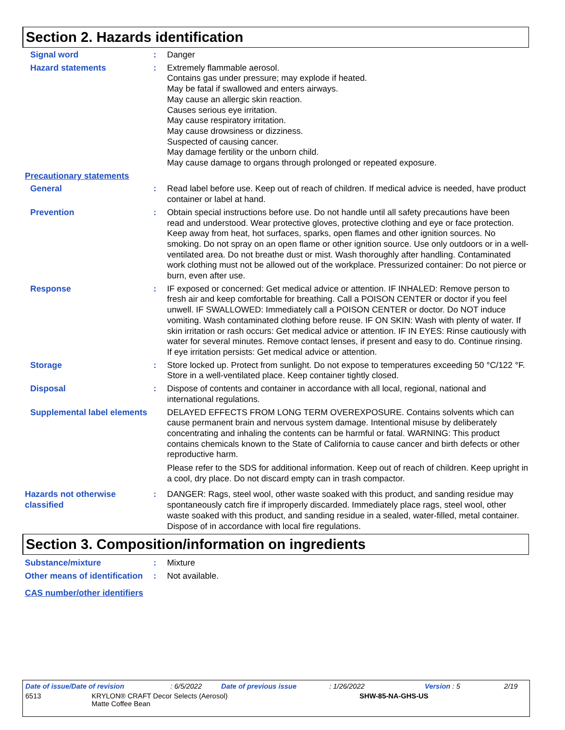Section 2. Hazards identification
Signal word : Danger
Hazard statements : Extremely flammable aerosol.
Contains gas under pressure; may explode if heated.
May be fatal if swallowed and enters airways.
May cause an allergic skin reaction.
Causes serious eye irritation.
May cause respiratory irritation.
May cause drowsiness or dizziness.
Suspected of causing cancer.
May damage fertility or the unborn child.
May cause damage to organs through prolonged or repeated exposure.
Precautionary statements
General : Read label before use. Keep out of reach of children. If medical advice is needed, have product container or label at hand.
Prevention : Obtain special instructions before use. Do not handle until all safety precautions have been read and understood. Wear protective gloves, protective clothing and eye or face protection. Keep away from heat, hot surfaces, sparks, open flames and other ignition sources. No smoking. Do not spray on an open flame or other ignition source. Use only outdoors or in a well-ventilated area. Do not breathe dust or mist. Wash thoroughly after handling. Contaminated work clothing must not be allowed out of the workplace. Pressurized container: Do not pierce or burn, even after use.
Response : IF exposed or concerned: Get medical advice or attention. IF INHALED: Remove person to fresh air and keep comfortable for breathing. Call a POISON CENTER or doctor if you feel unwell. IF SWALLOWED: Immediately call a POISON CENTER or doctor. Do NOT induce vomiting. Wash contaminated clothing before reuse. IF ON SKIN: Wash with plenty of water. If skin irritation or rash occurs: Get medical advice or attention. IF IN EYES: Rinse cautiously with water for several minutes. Remove contact lenses, if present and easy to do. Continue rinsing. If eye irritation persists: Get medical advice or attention.
Storage : Store locked up. Protect from sunlight. Do not expose to temperatures exceeding 50 °C/122 °F. Store in a well-ventilated place. Keep container tightly closed.
Disposal : Dispose of contents and container in accordance with all local, regional, national and international regulations.
Supplemental label elements
DELAYED EFFECTS FROM LONG TERM OVEREXPOSURE. Contains solvents which can cause permanent brain and nervous system damage. Intentional misuse by deliberately concentrating and inhaling the contents can be harmful or fatal. WARNING: This product contains chemicals known to the State of California to cause cancer and birth defects or other reproductive harm.
Please refer to the SDS for additional information. Keep out of reach of children. Keep upright in a cool, dry place. Do not discard empty can in trash compactor.
Hazards not otherwise classified
: DANGER: Rags, steel wool, other waste soaked with this product, and sanding residue may spontaneously catch fire if improperly discarded. Immediately place rags, steel wool, other waste soaked with this product, and sanding residue in a sealed, water-filled, metal container. Dispose of in accordance with local fire regulations.
Section 3. Composition/information on ingredients
Substance/mixture : Mixture
Other means of identification
: Not available.
CAS number/other identifiers
Date of issue/Date of revision: 6/5/2022 Date of previous issue: 1/26/2022 Version : 5 2/19
6513 KRYLON® CRAFT Decor Selects (Aerosol)
Matte Coffee Bean SHW-85-NA-GHS-US